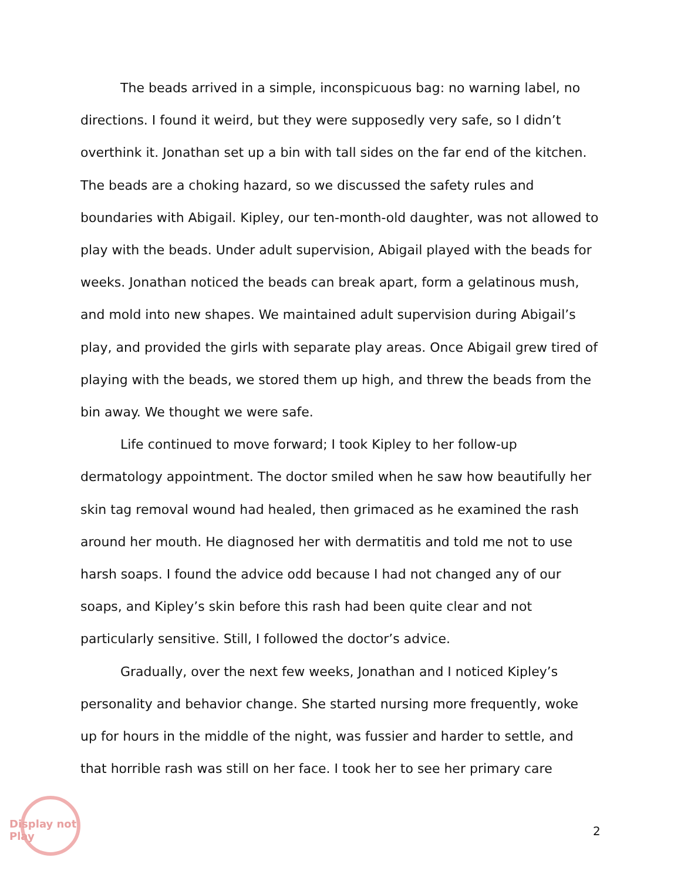The beads arrived in a simple, inconspicuous bag: no warning label, no directions. I found it weird, but they were supposedly very safe, so I didn’t overthink it. Jonathan set up a bin with tall sides on the far end of the kitchen. The beads are a choking hazard, so we discussed the safety rules and boundaries with Abigail. Kipley, our ten-month-old daughter, was not allowed to play with the beads. Under adult supervision, Abigail played with the beads for weeks. Jonathan noticed the beads can break apart, form a gelatinous mush, and mold into new shapes. We maintained adult supervision during Abigail’s play, and provided the girls with separate play areas. Once Abigail grew tired of playing with the beads, we stored them up high, and threw the beads from the bin away. We thought we were safe.
Life continued to move forward; I took Kipley to her follow-up dermatology appointment. The doctor smiled when he saw how beautifully her skin tag removal wound had healed, then grimaced as he examined the rash around her mouth. He diagnosed her with dermatitis and told me not to use harsh soaps. I found the advice odd because I had not changed any of our soaps, and Kipley’s skin before this rash had been quite clear and not particularly sensitive. Still, I followed the doctor’s advice.
Gradually, over the next few weeks, Jonathan and I noticed Kipley’s personality and behavior change. She started nursing more frequently, woke up for hours in the middle of the night, was fussier and harder to settle, and that horrible rash was still on her face. I took her to see her primary care
Display not Play
2